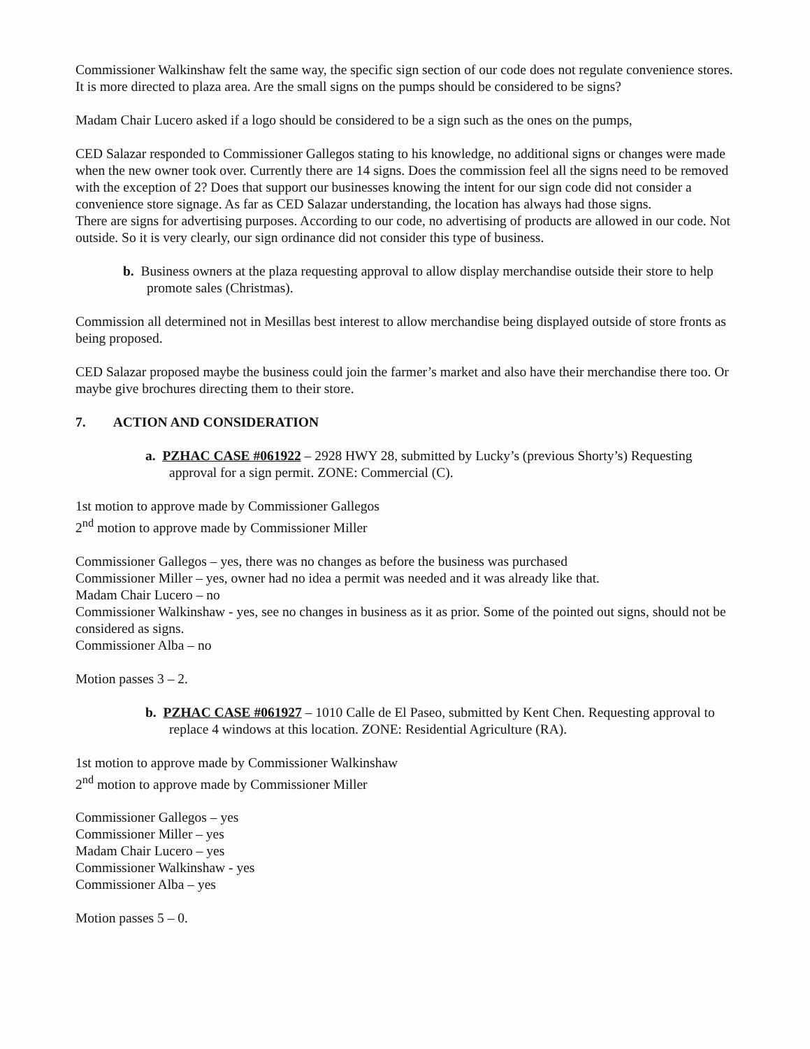Commissioner Walkinshaw felt the same way, the specific sign section of our code does not regulate convenience stores. It is more directed to plaza area. Are the small signs on the pumps should be considered to be signs?
Madam Chair Lucero asked if a logo should be considered to be a sign such as the ones on the pumps,
CED Salazar responded to Commissioner Gallegos stating to his knowledge, no additional signs or changes were made when the new owner took over. Currently there are 14 signs. Does the commission feel all the signs need to be removed with the exception of 2? Does that support our businesses knowing the intent for our sign code did not consider a convenience store signage. As far as CED Salazar understanding, the location has always had those signs.
There are signs for advertising purposes. According to our code, no advertising of products are allowed in our code. Not outside. So it is very clearly, our sign ordinance did not consider this type of business.
b. Business owners at the plaza requesting approval to allow display merchandise outside their store to help promote sales (Christmas).
Commission all determined not in Mesillas best interest to allow merchandise being displayed outside of store fronts as being proposed.
CED Salazar proposed maybe the business could join the farmer’s market and also have their merchandise there too. Or maybe give brochures directing them to their store.
7. ACTION AND CONSIDERATION
a. PZHAC CASE #061922 – 2928 HWY 28, submitted by Lucky’s (previous Shorty’s) Requesting approval for a sign permit. ZONE: Commercial (C).
1st motion to approve made by Commissioner Gallegos
2<sup>nd</sup> motion to approve made by Commissioner Miller
Commissioner Gallegos – yes, there was no changes as before the business was purchased
Commissioner Miller – yes, owner had no idea a permit was needed and it was already like that.
Madam Chair Lucero – no
Commissioner Walkinshaw - yes, see no changes in business as it as prior. Some of the pointed out signs, should not be considered as signs.
Commissioner Alba – no
Motion passes 3 – 2.
b. PZHAC CASE #061927 – 1010 Calle de El Paseo, submitted by Kent Chen. Requesting approval to replace 4 windows at this location. ZONE: Residential Agriculture (RA).
1st motion to approve made by Commissioner Walkinshaw
2<sup>nd</sup> motion to approve made by Commissioner Miller
Commissioner Gallegos – yes
Commissioner Miller – yes
Madam Chair Lucero – yes
Commissioner Walkinshaw - yes
Commissioner Alba – yes
Motion passes 5 – 0.